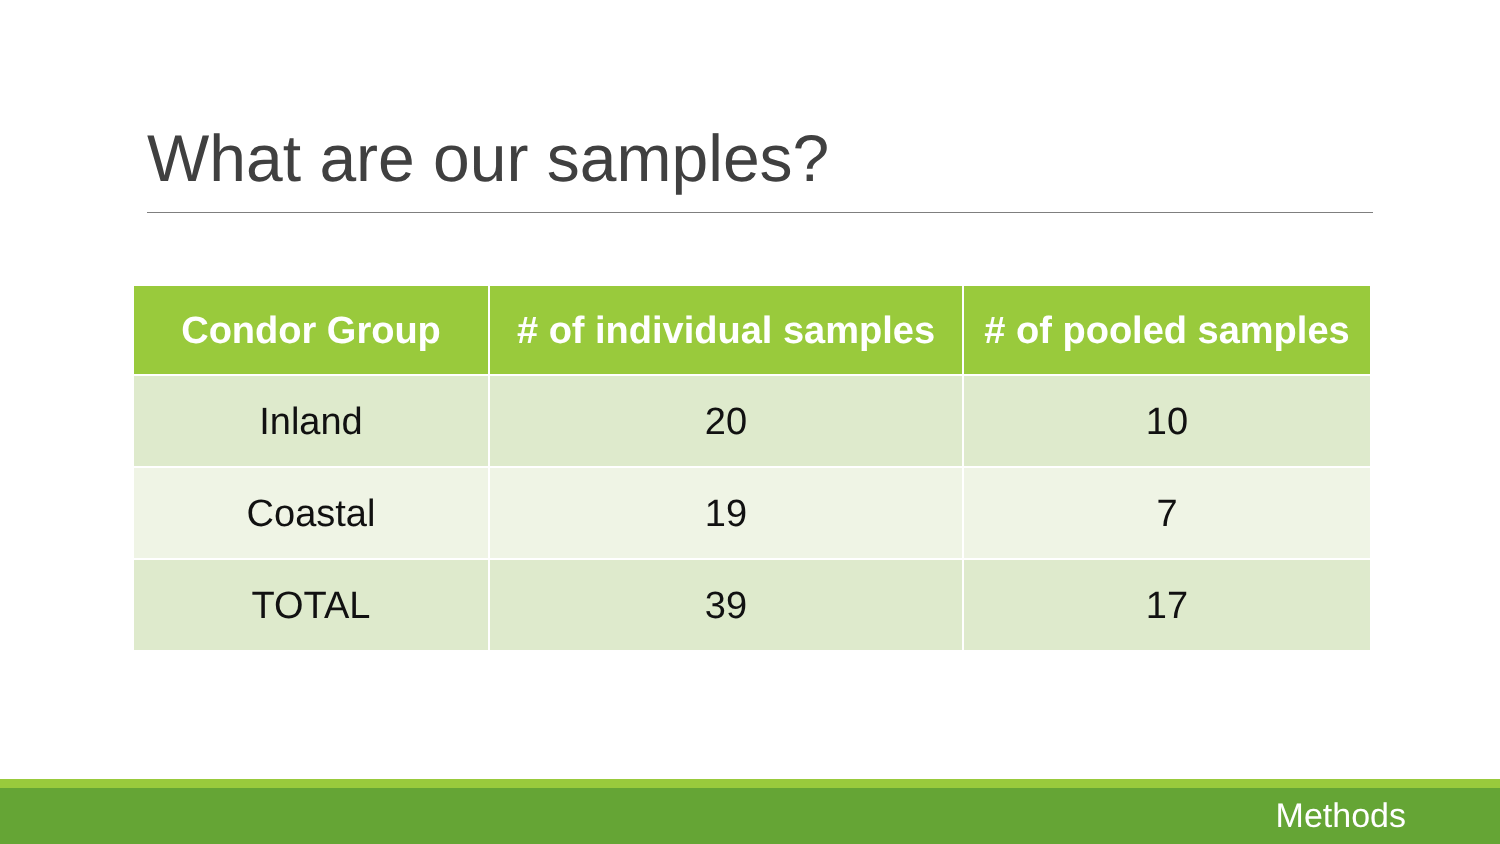What are our samples?
| Condor Group | # of individual samples | # of pooled samples |
| --- | --- | --- |
| Inland | 20 | 10 |
| Coastal | 19 | 7 |
| TOTAL | 39 | 17 |
Methods